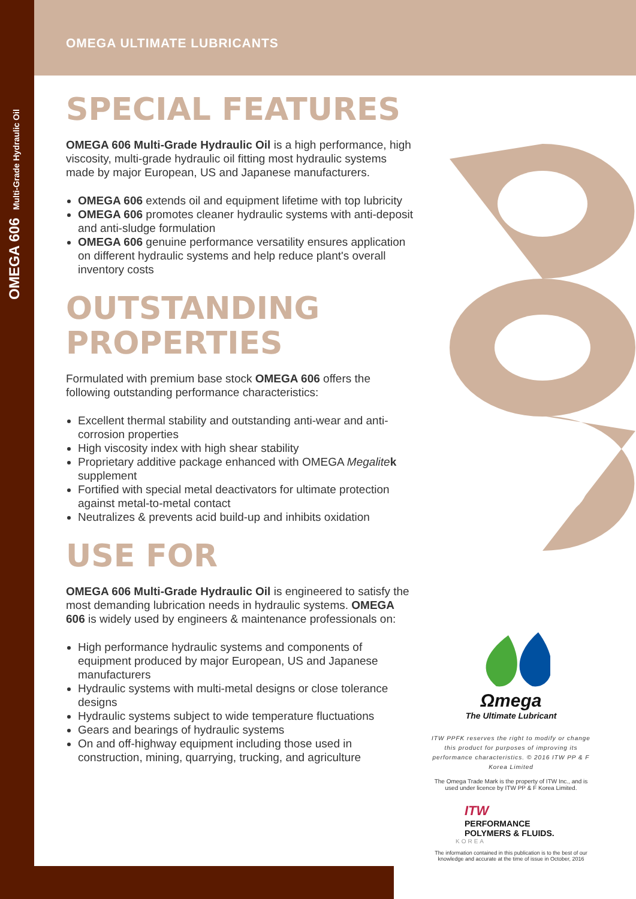OMEGA 606 Multi-Grade Hydraulic Oil
OMEGA ULTIMATE LUBRICANTS
SPECIAL FEATURES
OMEGA 606 Multi-Grade Hydraulic Oil is a high performance, high viscosity, multi-grade hydraulic oil fitting most hydraulic systems made by major European, US and Japanese manufacturers.
OMEGA 606 extends oil and equipment lifetime with top lubricity
OMEGA 606 promotes cleaner hydraulic systems with anti-deposit and anti-sludge formulation
OMEGA 606 genuine performance versatility ensures application on different hydraulic systems and help reduce plant's overall inventory costs
OUTSTANDING
PROPERTIES
Formulated with premium base stock OMEGA 606 offers the following outstanding performance characteristics:
Excellent thermal stability and outstanding anti-wear and anti-corrosion properties
High viscosity index with high shear stability
Proprietary additive package enhanced with OMEGA Megalite k supplement
Fortified with special metal deactivators for ultimate protection against metal-to-metal contact
Neutralizes & prevents acid build-up and inhibits oxidation
USE FOR
OMEGA 606 Multi-Grade Hydraulic Oil is engineered to satisfy the most demanding lubrication needs in hydraulic systems. OMEGA 606 is widely used by engineers & maintenance professionals on:
High performance hydraulic systems and components of equipment produced by major European, US and Japanese manufacturers
Hydraulic systems with multi-metal designs or close tolerance designs
Hydraulic systems subject to wide temperature fluctuations
Gears and bearings of hydraulic systems
On and off-highway equipment including those used in construction, mining, quarrying, trucking, and agriculture
Ωmega
The Ultimate Lubricant
ITW PPFK reserves the right to modify or change this product for purposes of improving its performance characteristics. © 2016 ITW PP & F Korea Limited
The Omega Trade Mark is the property of ITW Inc., and is used under licence by ITW PP & F Korea Limited.
ITW
PERFORMANCE
POLYMERS & FLUIDS.
KOREA
The information contained in this publication is to the best of our knowledge and accurate at the time of issue in October, 2016